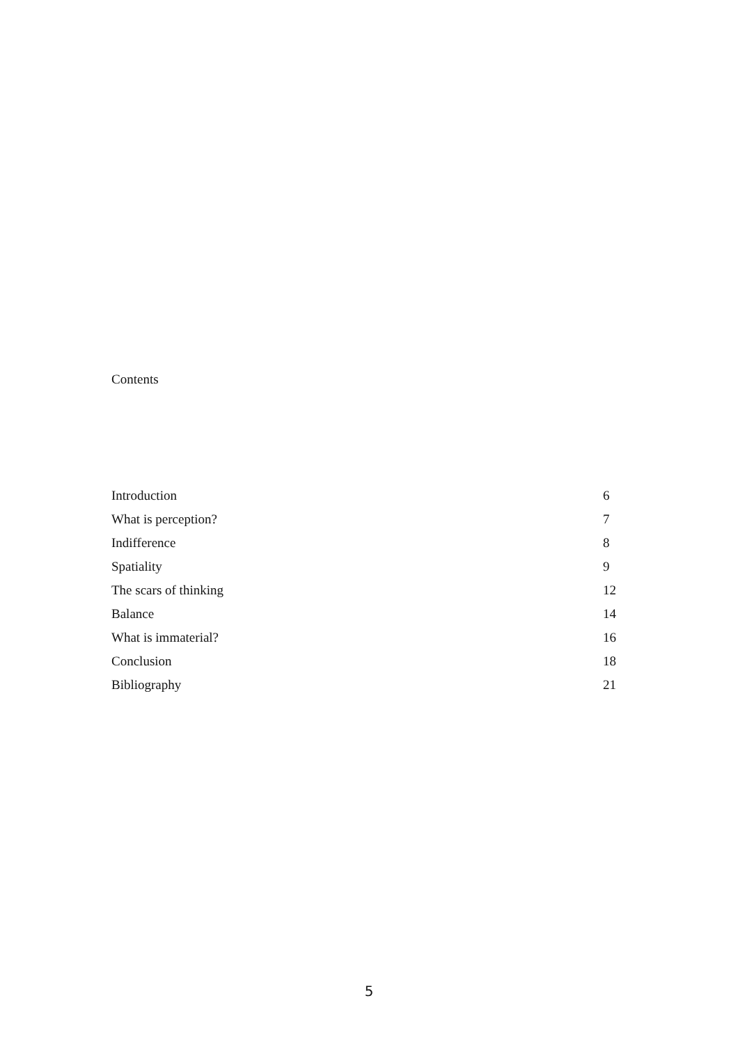Contents
| Introduction | 6 |
| What is perception? | 7 |
| Indifference | 8 |
| Spatiality | 9 |
| The scars of thinking | 12 |
| Balance | 14 |
| What is immaterial? | 16 |
| Conclusion | 18 |
| Bibliography | 21 |
5